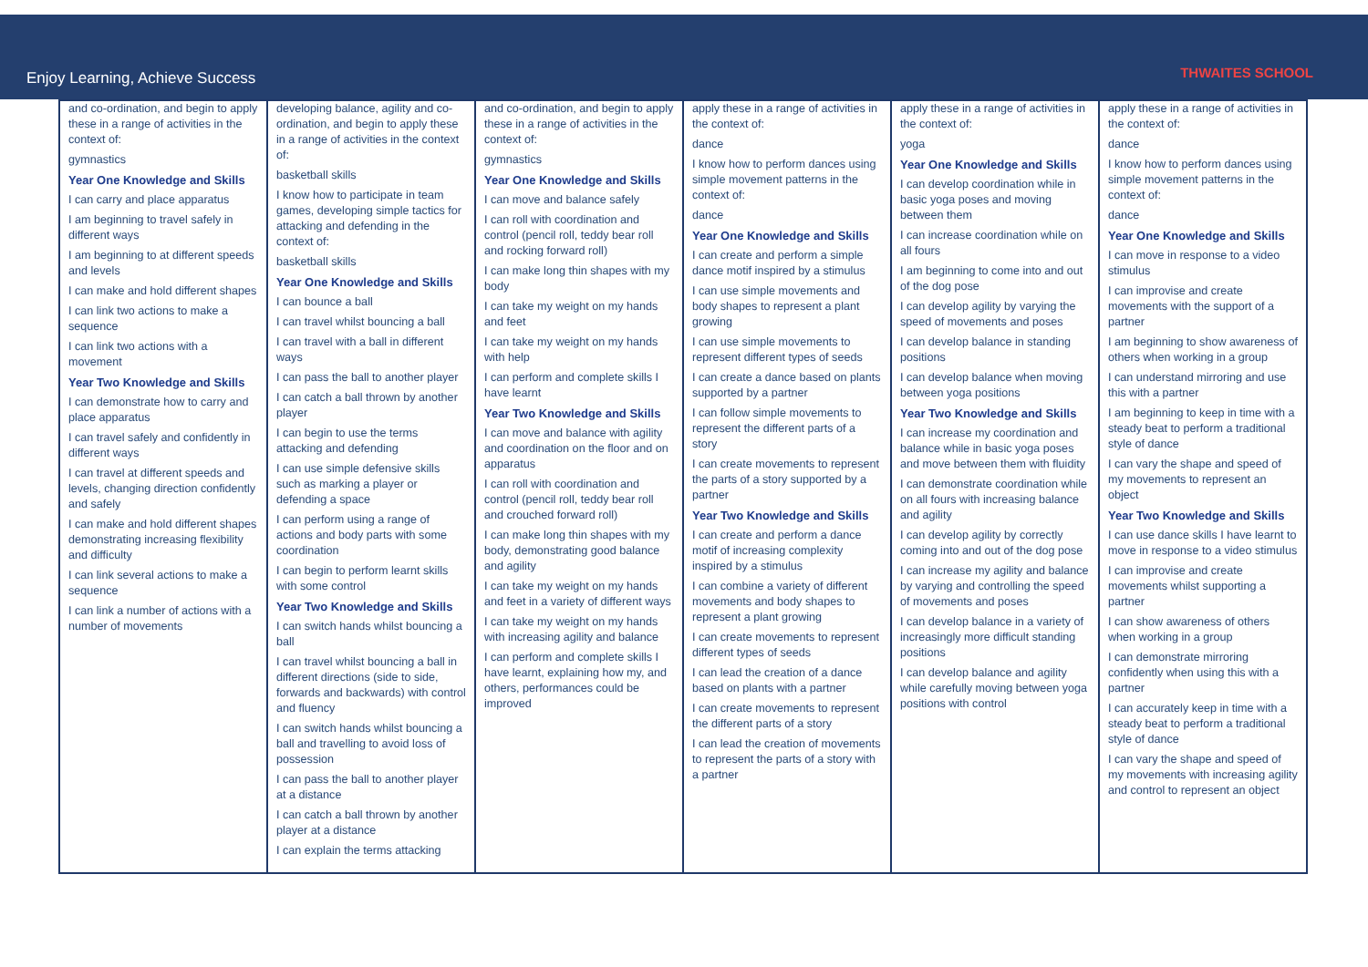Enjoy Learning, Achieve Success THWAITES SCHOOL
| and co-ordination, and begin to apply these in a range of activities in the context of: gymnastics Year One Knowledge and Skills I can carry and place apparatus I am beginning to travel safely in different ways I am beginning to at different speeds and levels I can make and hold different shapes I can link two actions to make a sequence I can link two actions with a movement Year Two Knowledge and Skills I can demonstrate how to carry and place apparatus I can travel safely and confidently in different ways I can travel at different speeds and levels, changing direction confidently and safely I can make and hold different shapes demonstrating increasing flexibility and difficulty I can link several actions to make a sequence I can link a number of actions with a number of movements | developing balance, agility and co-ordination, and begin to apply these in a range of activities in the context of: basketball skills I know how to participate in team games, developing simple tactics for attacking and defending in the context of: basketball skills Year One Knowledge and Skills I can bounce a ball I can travel whilst bouncing a ball I can travel with a ball in different ways I can pass the ball to another player I can catch a ball thrown by another player I can begin to use the terms attacking and defending I can use simple defensive skills such as marking a player or defending a space I can perform using a range of actions and body parts with some coordination I can begin to perform learnt skills with some control Year Two Knowledge and Skills I can switch hands whilst bouncing a ball I can travel whilst bouncing a ball in different directions (side to side, forwards and backwards) with control and fluency I can switch hands whilst bouncing a ball and travelling to avoid loss of possession I can pass the ball to another player at a distance I can catch a ball thrown by another player at a distance I can explain the terms attacking | and co-ordination, and begin to apply these in a range of activities in the context of: gymnastics Year One Knowledge and Skills I can move and balance safely I can roll with coordination and control (pencil roll, teddy bear roll and rocking forward roll) I can make long thin shapes with my body I can take my weight on my hands and feet I can take my weight on my hands with help I can perform and complete skills I have learnt Year Two Knowledge and Skills I can move and balance with agility and coordination on the floor and on apparatus I can roll with coordination and control (pencil roll, teddy bear roll and crouched forward roll) I can make long thin shapes with my body, demonstrating good balance and agility I can take my weight on my hands and feet in a variety of different ways I can take my weight on my hands with increasing agility and balance I can perform and complete skills I have learnt, explaining how my, and others, performances could be improved | apply these in a range of activities in the context of: dance I know how to perform dances using simple movement patterns in the context of: dance Year One Knowledge and Skills I can create and perform a simple dance motif inspired by a stimulus I can use simple movements and body shapes to represent a plant growing I can use simple movements to represent different types of seeds I can create a dance based on plants supported by a partner I can follow simple movements to represent the different parts of a story I can create movements to represent the parts of a story supported by a partner Year Two Knowledge and Skills I can create and perform a dance motif of increasing complexity inspired by a stimulus I can combine a variety of different movements and body shapes to represent a plant growing I can create movements to represent different types of seeds I can lead the creation of a dance based on plants with a partner I can create movements to represent the different parts of a story I can lead the creation of movements to represent the parts of a story with a partner | apply these in a range of activities in the context of: yoga Year One Knowledge and Skills I can develop coordination while in basic yoga poses and moving between them I can increase coordination while on all fours I am beginning to come into and out of the dog pose I can develop agility by varying the speed of movements and poses I can develop balance in standing positions I can develop balance when moving between yoga positions Year Two Knowledge and Skills I can increase my coordination and balance while in basic yoga poses and move between them with fluidity I can demonstrate coordination while on all fours with increasing balance and agility I can develop agility by correctly coming into and out of the dog pose I can increase my agility and balance by varying and controlling the speed of movements and poses I can develop balance in a variety of increasingly more difficult standing positions I can develop balance and agility while carefully moving between yoga positions with control | apply these in a range of activities in the context of: dance I know how to perform dances using simple movement patterns in the context of: dance Year One Knowledge and Skills I can move in response to a video stimulus I can improvise and create movements with the support of a partner I am beginning to show awareness of others when working in a group I can understand mirroring and use this with a partner I am beginning to keep in time with a steady beat to perform a traditional style of dance I can vary the shape and speed of my movements to represent an object Year Two Knowledge and Skills I can use dance skills I have learnt to move in response to a video stimulus I can improvise and create movements whilst supporting a partner I can show awareness of others when working in a group I can demonstrate mirroring confidently when using this with a partner I can accurately keep in time with a steady beat to perform a traditional style of dance I can vary the shape and speed of my movements with increasing agility and control to represent an object |